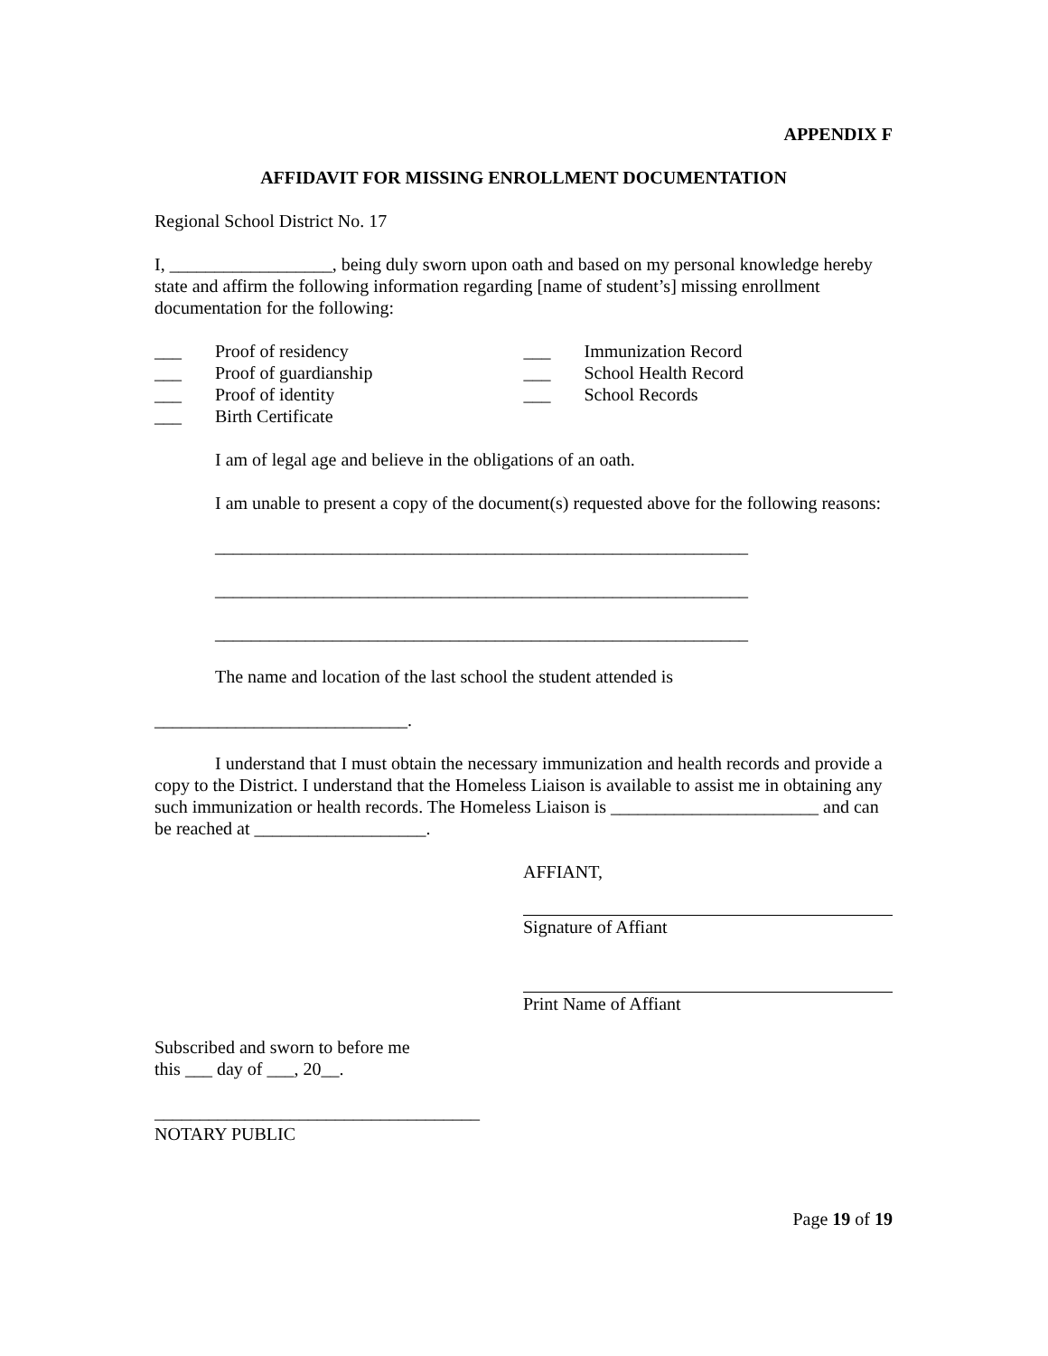APPENDIX F
AFFIDAVIT FOR MISSING ENROLLMENT DOCUMENTATION
Regional School District No. 17
I, __________________, being duly sworn upon oath and based on my personal knowledge hereby state and affirm the following information regarding [name of student’s] missing enrollment documentation for the following:
___ Proof of residency
___ Proof of guardianship
___ Proof of identity
___ Birth Certificate
___ Immunization Record
___ School Health Record
___ School Records
I am of legal age and believe in the obligations of an oath.
I am unable to present a copy of the document(s) requested above for the following reasons:
___________________________________________________________
___________________________________________________________
___________________________________________________________
The name and location of the last school the student attended is
____________________________.
I understand that I must obtain the necessary immunization and health records and provide a copy to the District. I understand that the Homeless Liaison is available to assist me in obtaining any such immunization or health records. The Homeless Liaison is _______________________ and can be reached at ___________________.
AFFIANT,
Signature of Affiant
Print Name of Affiant
Subscribed and sworn to before me
this ___ day of ___, 20__.
____________________________________
NOTARY PUBLIC
Page 19 of 19